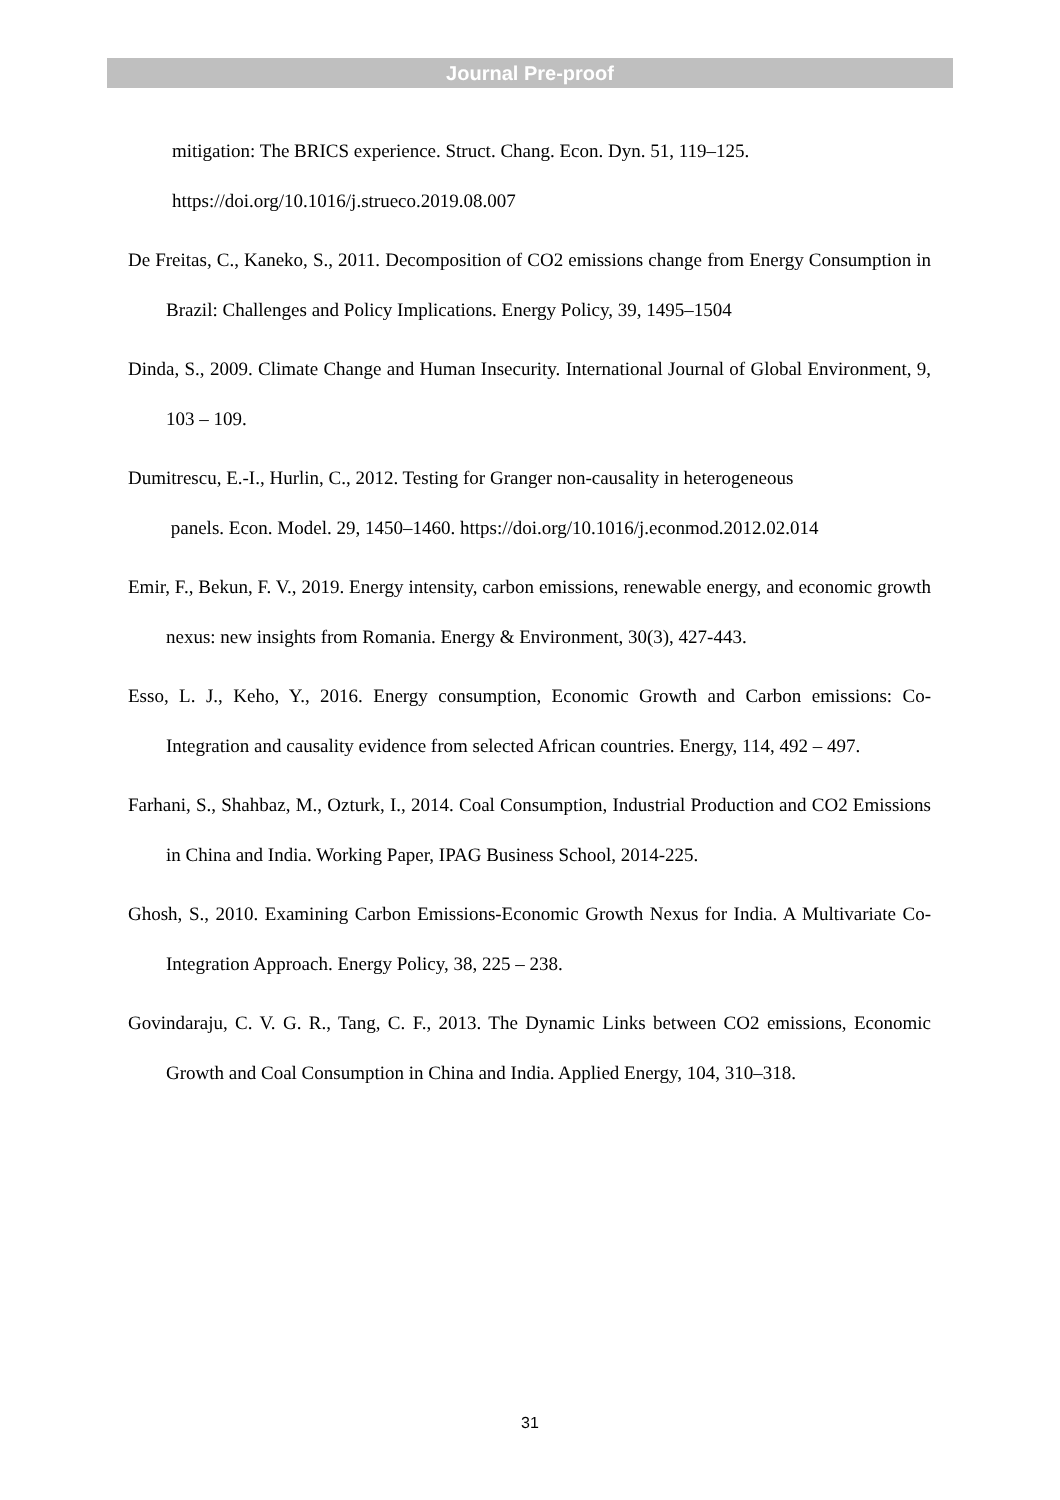Journal Pre-proof
mitigation: The BRICS experience. Struct. Chang. Econ. Dyn. 51, 119–125. https://doi.org/10.1016/j.strueco.2019.08.007
De Freitas, C., Kaneko, S., 2011. Decomposition of CO2 emissions change from Energy Consumption in Brazil: Challenges and Policy Implications. Energy Policy, 39, 1495–1504
Dinda, S., 2009. Climate Change and Human Insecurity. International Journal of Global Environment, 9, 103 – 109.
Dumitrescu, E.-I., Hurlin, C., 2012. Testing for Granger non-causality in heterogeneous
panels. Econ. Model. 29, 1450–1460. https://doi.org/10.1016/j.econmod.2012.02.014
Emir, F., Bekun, F. V., 2019. Energy intensity, carbon emissions, renewable energy, and economic growth nexus: new insights from Romania. Energy & Environment, 30(3), 427-443.
Esso, L. J., Keho, Y., 2016. Energy consumption, Economic Growth and Carbon emissions: Co-Integration and causality evidence from selected African countries. Energy, 114, 492 – 497.
Farhani, S., Shahbaz, M., Ozturk, I., 2014. Coal Consumption, Industrial Production and CO2 Emissions in China and India. Working Paper, IPAG Business School, 2014-225.
Ghosh, S., 2010. Examining Carbon Emissions-Economic Growth Nexus for India. A Multivariate Co-Integration Approach. Energy Policy, 38, 225 – 238.
Govindaraju, C. V. G. R., Tang, C. F., 2013. The Dynamic Links between CO2 emissions, Economic Growth and Coal Consumption in China and India. Applied Energy, 104, 310–318.
31